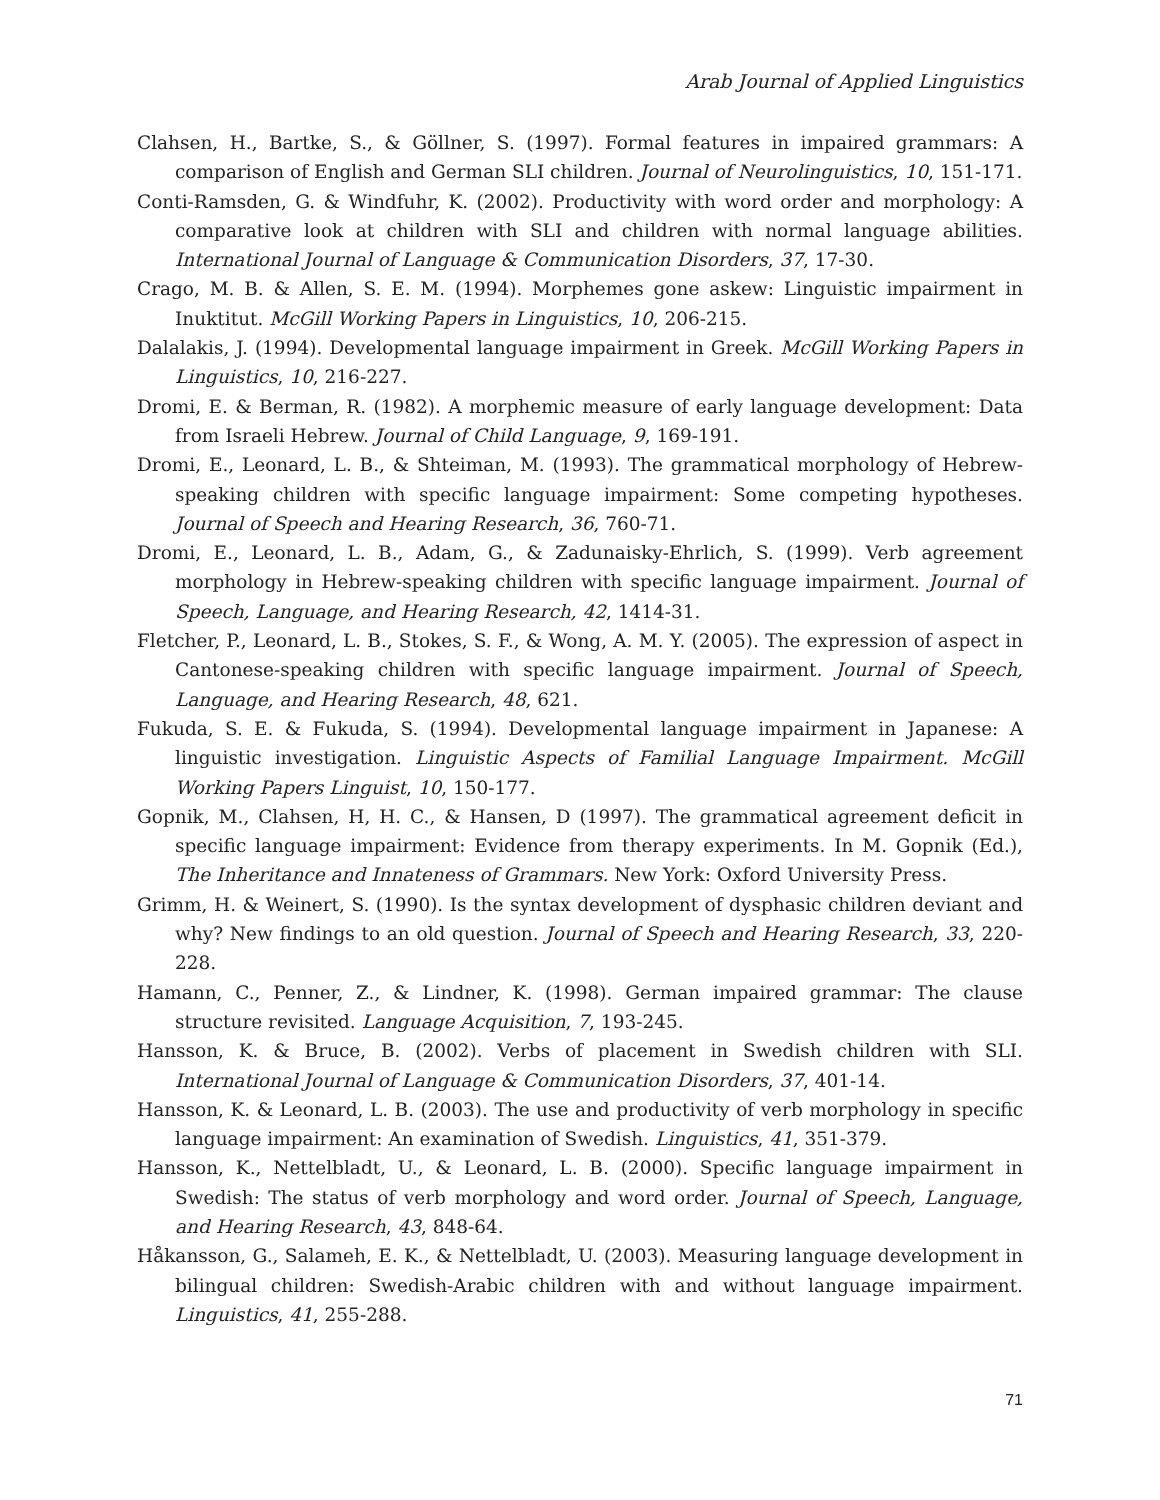Arab Journal of Applied Linguistics
Clahsen, H., Bartke, S., & Göllner, S. (1997). Formal features in impaired grammars: A comparison of English and German SLI children. Journal of Neurolinguistics, 10, 151-171.
Conti-Ramsden, G. & Windfuhr, K. (2002). Productivity with word order and morphology: A comparative look at children with SLI and children with normal language abilities. International Journal of Language & Communication Disorders, 37, 17-30.
Crago, M. B. & Allen, S. E. M. (1994). Morphemes gone askew: Linguistic impairment in Inuktitut. McGill Working Papers in Linguistics, 10, 206-215.
Dalalakis, J. (1994). Developmental language impairment in Greek. McGill Working Papers in Linguistics, 10, 216-227.
Dromi, E. & Berman, R. (1982). A morphemic measure of early language development: Data from Israeli Hebrew. Journal of Child Language, 9, 169-191.
Dromi, E., Leonard, L. B., & Shteiman, M. (1993). The grammatical morphology of Hebrew-speaking children with specific language impairment: Some competing hypotheses. Journal of Speech and Hearing Research, 36, 760-71.
Dromi, E., Leonard, L. B., Adam, G., & Zadunaisky-Ehrlich, S. (1999). Verb agreement morphology in Hebrew-speaking children with specific language impairment. Journal of Speech, Language, and Hearing Research, 42, 1414-31.
Fletcher, P., Leonard, L. B., Stokes, S. F., & Wong, A. M. Y. (2005). The expression of aspect in Cantonese-speaking children with specific language impairment. Journal of Speech, Language, and Hearing Research, 48, 621.
Fukuda, S. E. & Fukuda, S. (1994). Developmental language impairment in Japanese: A linguistic investigation. Linguistic Aspects of Familial Language Impairment. McGill Working Papers Linguist, 10, 150-177.
Gopnik, M., Clahsen, H, H. C., & Hansen, D (1997). The grammatical agreement deficit in specific language impairment: Evidence from therapy experiments. In M. Gopnik (Ed.), The Inheritance and Innateness of Grammars. New York: Oxford University Press.
Grimm, H. & Weinert, S. (1990). Is the syntax development of dysphasic children deviant and why? New findings to an old question. Journal of Speech and Hearing Research, 33, 220-228.
Hamann, C., Penner, Z., & Lindner, K. (1998). German impaired grammar: The clause structure revisited. Language Acquisition, 7, 193-245.
Hansson, K. & Bruce, B. (2002). Verbs of placement in Swedish children with SLI. International Journal of Language & Communication Disorders, 37, 401-14.
Hansson, K. & Leonard, L. B. (2003). The use and productivity of verb morphology in specific language impairment: An examination of Swedish. Linguistics, 41, 351-379.
Hansson, K., Nettelbladt, U., & Leonard, L. B. (2000). Specific language impairment in Swedish: The status of verb morphology and word order. Journal of Speech, Language, and Hearing Research, 43, 848-64.
Håkansson, G., Salameh, E. K., & Nettelbladt, U. (2003). Measuring language development in bilingual children: Swedish-Arabic children with and without language impairment. Linguistics, 41, 255-288.
71